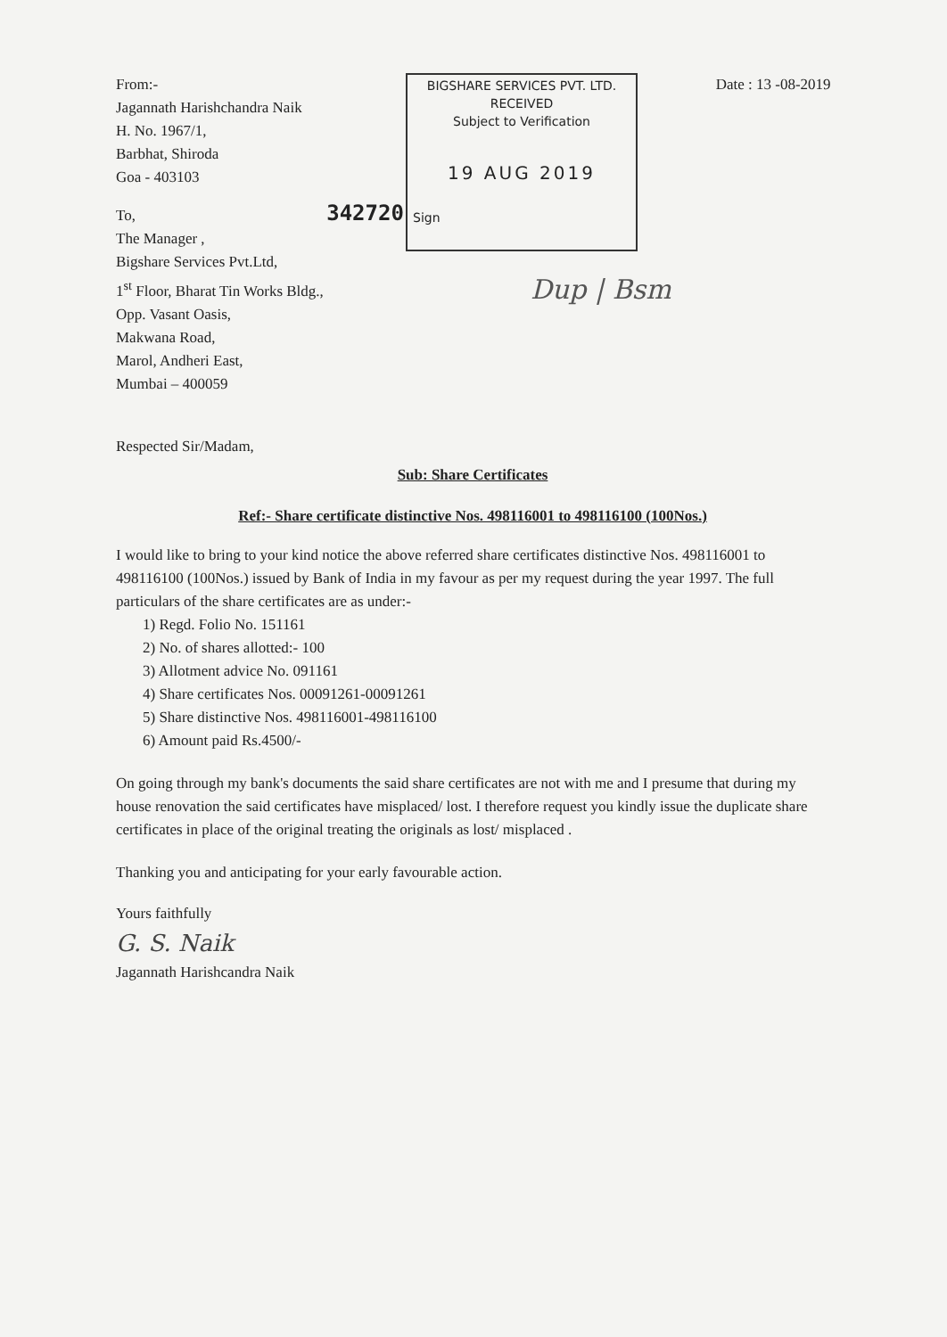From:-
Jagannath Harishchandra Naik
H. No. 1967/1,
Barbhat, Shiroda
Goa - 403103
To, 342720
The Manager ,
Bigshare Services Pvt.Ltd,
1<sup>st</sup> Floor, Bharat Tin Works Bldg.,
Opp. Vasant Oasis,
Makwana Road,
Marol, Andheri East,
Mumbai – 400059
BIGSHARE SERVICES PVT. LTD.
RECEIVED
Subject to Verification
19 AUG 2019
Sign
Dup | Bsm
Date : 13 -08-2019
Respected Sir/Madam,
Sub: Share Certificates
Ref:- Share certificate distinctive Nos. 498116001 to 498116100 (100Nos.)
I would like to bring to your kind notice the above referred share certificates distinctive Nos. 498116001 to 498116100 (100Nos.) issued by Bank of India in my favour as per my request during the year 1997. The full particulars of the share certificates are as under:-
1) Regd. Folio No. 151161
2) No. of shares allotted:- 100
3) Allotment advice No. 091161
4) Share certificates Nos. 00091261-00091261
5) Share distinctive Nos. 498116001-498116100
6) Amount paid Rs.4500/-
On going through my bank's documents the said share certificates are not with me and I presume that during my house renovation the said certificates have misplaced/ lost. I therefore request you kindly issue the duplicate share certificates in place of the original treating the originals as lost/ misplaced .
Thanking you and anticipating for your early favourable action.
Yours faithfully
G. S. Naik
Jagannath Harishcandra Naik